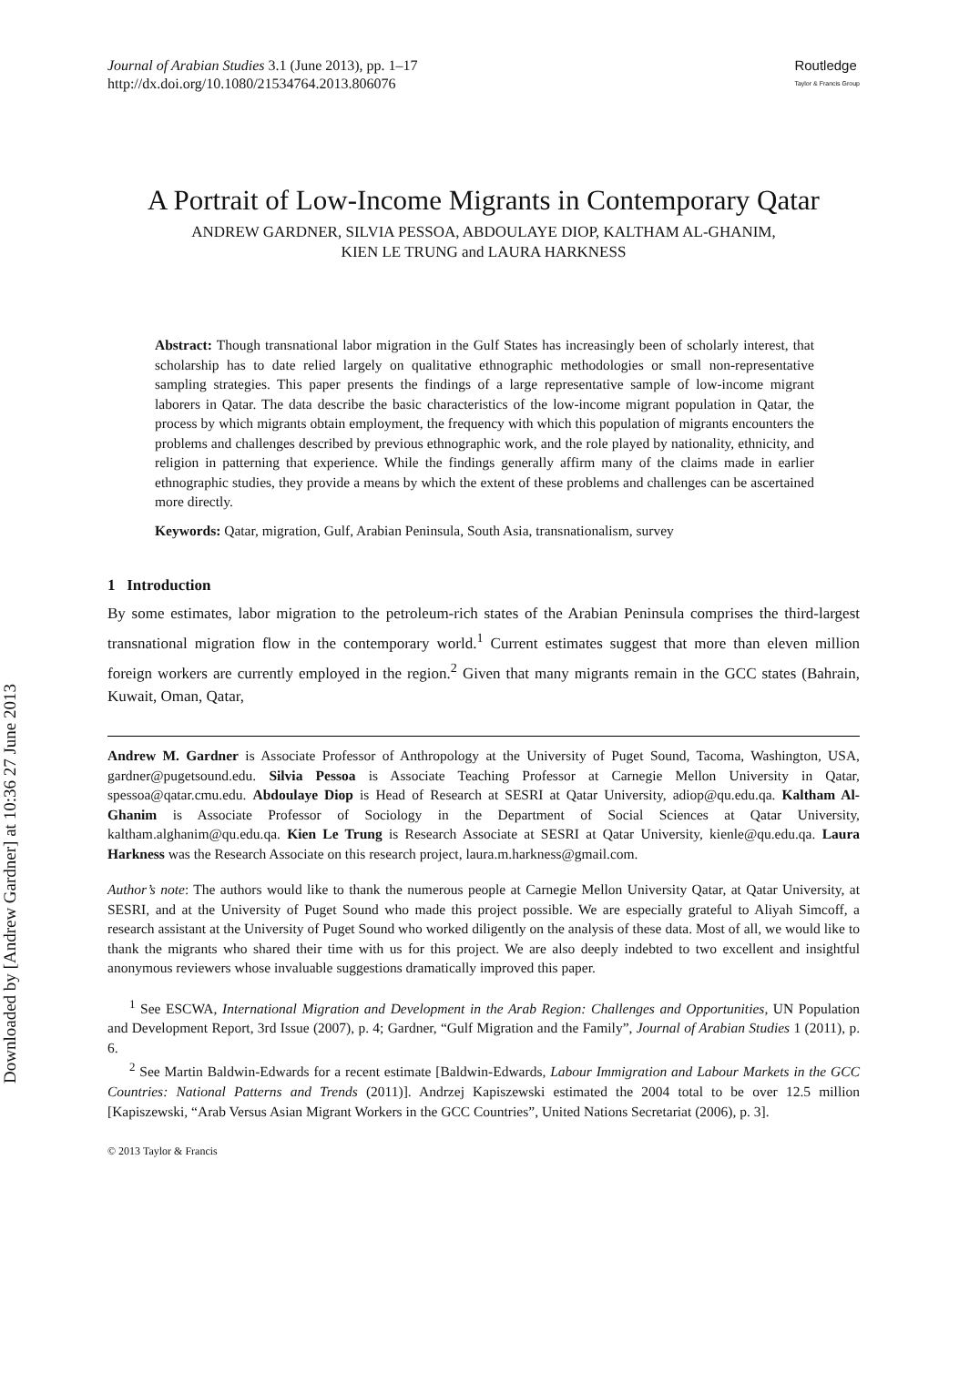Downloaded by [Andrew Gardner] at 10:36 27 June 2013
Journal of Arabian Studies 3.1 (June 2013), pp. 1–17
http://dx.doi.org/10.1080/21534764.2013.806076
Routledge
Taylor & Francis Group
A Portrait of Low-Income Migrants in Contemporary Qatar
ANDREW GARDNER, SILVIA PESSOA, ABDOULAYE DIOP, KALTHAM AL-GHANIM,
KIEN LE TRUNG and LAURA HARKNESS
Abstract: Though transnational labor migration in the Gulf States has increasingly been of scholarly interest, that scholarship has to date relied largely on qualitative ethnographic methodologies or small non-representative sampling strategies. This paper presents the findings of a large representative sample of low-income migrant laborers in Qatar. The data describe the basic characteristics of the low-income migrant population in Qatar, the process by which migrants obtain employment, the frequency with which this population of migrants encounters the problems and challenges described by previous ethnographic work, and the role played by nationality, ethnicity, and religion in patterning that experience. While the findings generally affirm many of the claims made in earlier ethnographic studies, they provide a means by which the extent of these problems and challenges can be ascertained more directly.
Keywords: Qatar, migration, Gulf, Arabian Peninsula, South Asia, transnationalism, survey
1 Introduction
By some estimates, labor migration to the petroleum-rich states of the Arabian Peninsula comprises the third-largest transnational migration flow in the contemporary world.<sup>1</sup> Current estimates suggest that more than eleven million foreign workers are currently employed in the region.<sup>2</sup> Given that many migrants remain in the GCC states (Bahrain, Kuwait, Oman, Qatar,
Andrew M. Gardner is Associate Professor of Anthropology at the University of Puget Sound, Tacoma, Washington, USA, gardner@pugetsound.edu. Silvia Pessoa is Associate Teaching Professor at Carnegie Mellon University in Qatar, spessoa@qatar.cmu.edu. Abdoulaye Diop is Head of Research at SESRI at Qatar University, adiop@qu.edu.qa. Kaltham Al-Ghanim is Associate Professor of Sociology in the Department of Social Sciences at Qatar University, kaltham.alghanim@qu.edu.qa. Kien Le Trung is Research Associate at SESRI at Qatar University, kienle@qu.edu.qa. Laura Harkness was the Research Associate on this research project, laura.m.harkness@gmail.com.
Author’s note: The authors would like to thank the numerous people at Carnegie Mellon University Qatar, at Qatar University, at SESRI, and at the University of Puget Sound who made this project possible. We are especially grateful to Aliyah Simcoff, a research assistant at the University of Puget Sound who worked diligently on the analysis of these data. Most of all, we would like to thank the migrants who shared their time with us for this project. We are also deeply indebted to two excellent and insightful anonymous reviewers whose invaluable suggestions dramatically improved this paper.
<sup>1</sup> See ESCWA, International Migration and Development in the Arab Region: Challenges and Opportunities, UN Population and Development Report, 3rd Issue (2007), p. 4; Gardner, “Gulf Migration and the Family”, Journal of Arabian Studies 1 (2011), p. 6.
<sup>2</sup> See Martin Baldwin-Edwards for a recent estimate [Baldwin-Edwards, Labour Immigration and Labour Markets in the GCC Countries: National Patterns and Trends (2011)]. Andrzej Kapiszewski estimated the 2004 total to be over 12.5 million [Kapiszewski, “Arab Versus Asian Migrant Workers in the GCC Countries”, United Nations Secretariat (2006), p. 3].
© 2013 Taylor & Francis